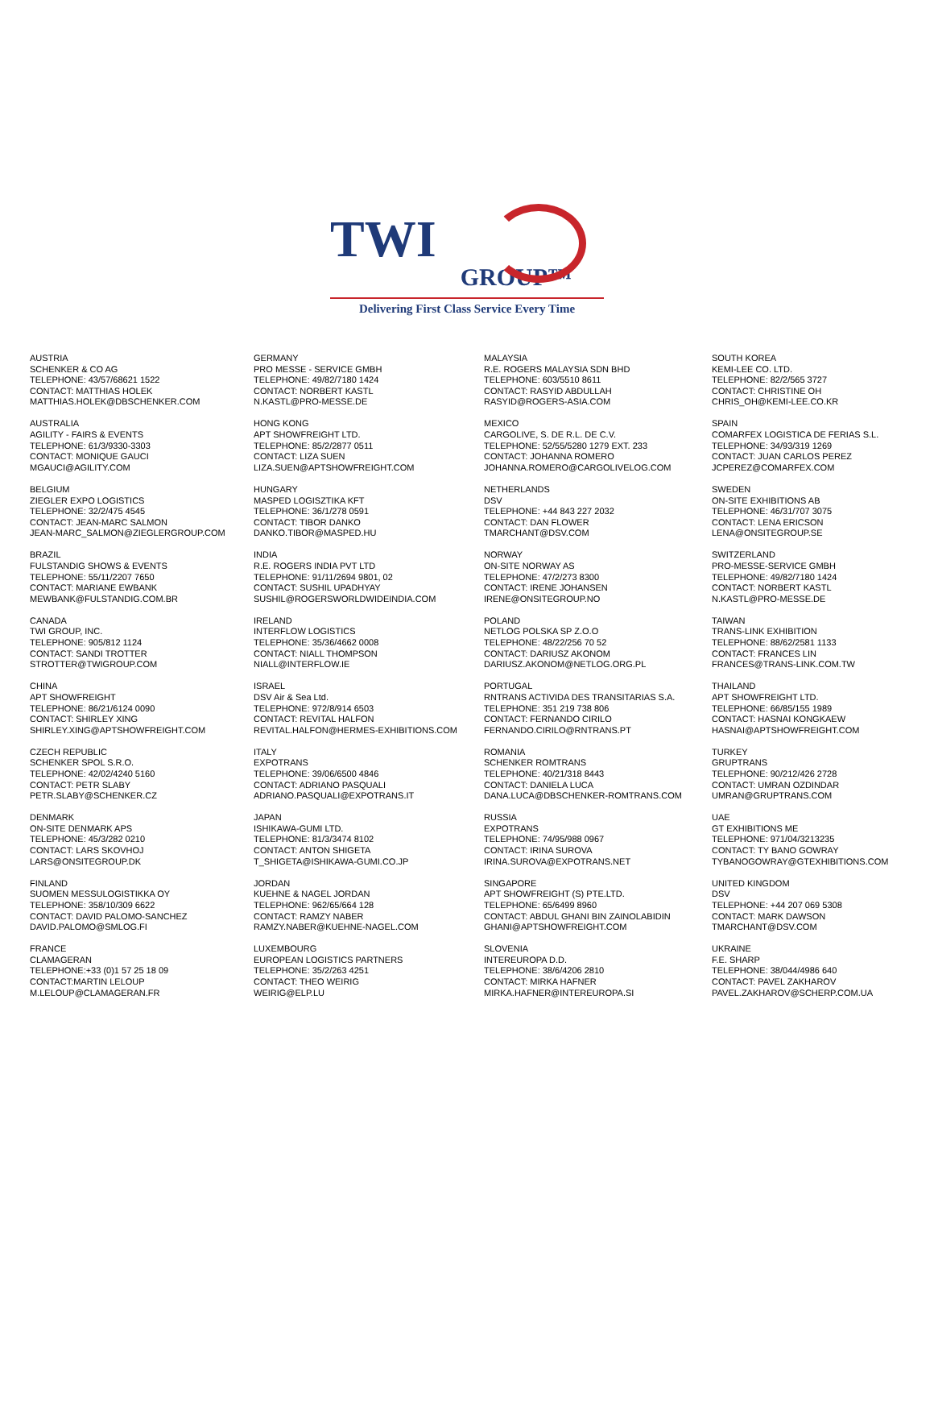TWI
GROUP™
Delivering First Class Service Every Time
AUSTRIA
SCHENKER & CO AG
TELEPHONE: 43/57/68621 1522
CONTACT: MATTHIAS HOLEK
MATTHIAS.HOLEK@DBSCHENKER.COM
AUSTRALIA
AGILITY - FAIRS & EVENTS
TELEPHONE: 61/3/9330-3303
CONTACT: MONIQUE GAUCI
MGAUCI@AGILITY.COM
BELGIUM
ZIEGLER EXPO LOGISTICS
TELEPHONE: 32/2/475 4545
CONTACT: JEAN-MARC SALMON
JEAN-MARC_SALMON@ZIEGLERGROUP.COM
BRAZIL
FULSTANDIG SHOWS & EVENTS
TELEPHONE: 55/11/2207 7650
CONTACT: MARIANE EWBANK
MEWBANK@FULSTANDIG.COM.BR
CANADA
TWI GROUP, INC.
TELEPHONE: 905/812 1124
CONTACT: SANDI TROTTER
STROTTER@TWIGROUP.COM
CHINA
APT SHOWFREIGHT
TELEPHONE: 86/21/6124 0090
CONTACT: SHIRLEY XING
SHIRLEY.XING@APTSHOWFREIGHT.COM
CZECH REPUBLIC
SCHENKER SPOL S.R.O.
TELEPHONE: 42/02/4240 5160
CONTACT: PETR SLABY
PETR.SLABY@SCHENKER.CZ
DENMARK
ON-SITE DENMARK APS
TELEPHONE: 45/3/282 0210
CONTACT: LARS SKOVHOJ
LARS@ONSITEGROUP.DK
FINLAND
SUOMEN MESSULOGISTIKKA OY
TELEPHONE: 358/10/309 6622
CONTACT: DAVID PALOMO-SANCHEZ
DAVID.PALOMO@SMLOG.FI
FRANCE
CLAMAGERAN
TELEPHONE:+33 (0)1 57 25 18 09
CONTACT:MARTIN LELOUP
M.LELOUP@CLAMAGERAN.FR
GERMANY
PRO MESSE - SERVICE GMBH
TELEPHONE: 49/82/7180 1424
CONTACT: NORBERT KASTL
N.KASTL@PRO-MESSE.DE
HONG KONG
APT SHOWFREIGHT LTD.
TELEPHONE: 85/2/2877 0511
CONTACT: LIZA SUEN
LIZA.SUEN@APTSHOWFREIGHT.COM
HUNGARY
MASPED LOGISZTIKA KFT
TELEPHONE: 36/1/278 0591
CONTACT: TIBOR DANKO
DANKO.TIBOR@MASPED.HU
INDIA
R.E. ROGERS INDIA PVT LTD
TELEPHONE: 91/11/2694 9801, 02
CONTACT: SUSHIL UPADHYAY
SUSHIL@ROGERSWORLDWIDEINDIA.COM
IRELAND
INTERFLOW LOGISTICS
TELEPHONE: 35/36/4662 0008
CONTACT: NIALL THOMPSON
NIALL@INTERFLOW.IE
ISRAEL
DSV Air & Sea Ltd.
TELEPHONE: 972/8/914 6503
CONTACT: REVITAL HALFON
REVITAL.HALFON@HERMES-EXHIBITIONS.COM
ITALY
EXPOTRANS
TELEPHONE: 39/06/6500 4846
CONTACT: ADRIANO PASQUALI
ADRIANO.PASQUALI@EXPOTRANS.IT
JAPAN
ISHIKAWA-GUMI LTD.
TELEPHONE: 81/3/3474 8102
CONTACT: ANTON SHIGETA
T_SHIGETA@ISHIKAWA-GUMI.CO.JP
JORDAN
KUEHNE & NAGEL JORDAN
TELEPHONE: 962/65/664 128
CONTACT: RAMZY NABER
RAMZY.NABER@KUEHNE-NAGEL.COM
LUXEMBOURG
EUROPEAN LOGISTICS PARTNERS
TELEPHONE: 35/2/263 4251
CONTACT: THEO WEIRIG
WEIRIG@ELP.LU
MALAYSIA
R.E. ROGERS MALAYSIA SDN BHD
TELEPHONE: 603/5510 8611
CONTACT: RASYID ABDULLAH
RASYID@ROGERS-ASIA.COM
MEXICO
CARGOLIVE, S. DE R.L. DE C.V.
TELEPHONE: 52/55/5280 1279 EXT. 233
CONTACT: JOHANNA ROMERO
JOHANNA.ROMERO@CARGOLIVELOG.COM
NETHERLANDS
DSV
TELEPHONE: +44 843 227 2032
CONTACT: DAN FLOWER
TMARCHANT@DSV.COM
NORWAY
ON-SITE NORWAY AS
TELEPHONE: 47/2/273 8300
CONTACT: IRENE JOHANSEN
IRENE@ONSITEGROUP.NO
POLAND
NETLOG POLSKA SP Z.O.O
TELEPHONE: 48/22/256 70 52
CONTACT: DARIUSZ AKONOM
DARIUSZ.AKONOM@NETLOG.ORG.PL
PORTUGAL
RNTRANS ACTIVIDA DES TRANSITARIAS S.A.
TELEPHONE: 351 219 738 806
CONTACT: FERNANDO CIRILO
FERNANDO.CIRILO@RNTRANS.PT
ROMANIA
SCHENKER ROMTRANS
TELEPHONE: 40/21/318 8443
CONTACT: DANIELA LUCA
DANA.LUCA@DBSCHENKER-ROMTRANS.COM
RUSSIA
EXPOTRANS
TELEPHONE: 74/95/988 0967
CONTACT: IRINA SUROVA
IRINA.SUROVA@EXPOTRANS.NET
SINGAPORE
APT SHOWFREIGHT (S) PTE.LTD.
TELEPHONE: 65/6499 8960
CONTACT: ABDUL GHANI BIN ZAINOLABIDIN
GHANI@APTSHOWFREIGHT.COM
SLOVENIA
INTEREUROPA D.D.
TELEPHONE: 38/6/4206 2810
CONTACT: MIRKA HAFNER
MIRKA.HAFNER@INTEREUROPA.SI
SOUTH KOREA
KEMI-LEE CO. LTD.
TELEPHONE: 82/2/565 3727
CONTACT: CHRISTINE OH
CHRIS_OH@KEMI-LEE.CO.KR
SPAIN
COMARFEX LOGISTICA DE FERIAS S.L.
TELEPHONE: 34/93/319 1269
CONTACT: JUAN CARLOS PEREZ
JCPEREZ@COMARFEX.COM
SWEDEN
ON-SITE EXHIBITIONS AB
TELEPHONE: 46/31/707 3075
CONTACT: LENA ERICSON
LENA@ONSITEGROUP.SE
SWITZERLAND
PRO-MESSE-SERVICE GMBH
TELEPHONE: 49/82/7180 1424
CONTACT: NORBERT KASTL
N.KASTL@PRO-MESSE.DE
TAIWAN
TRANS-LINK EXHIBITION
TELEPHONE: 88/62/2581 1133
CONTACT: FRANCES LIN
FRANCES@TRANS-LINK.COM.TW
THAILAND
APT SHOWFREIGHT LTD.
TELEPHONE: 66/85/155 1989
CONTACT: HASNAI KONGKAEW
HASNAI@APTSHOWFREIGHT.COM
TURKEY
GRUPTRANS
TELEPHONE: 90/212/426 2728
CONTACT: UMRAN OZDINDAR
UMRAN@GRUPTRANS.COM
UAE
GT EXHIBITIONS ME
TELEPHONE: 971/04/3213235
CONTACT: TY BANO GOWRAY
TYBANOGOWRAY@GTEXHIBITIONS.COM
UNITED KINGDOM
DSV
TELEPHONE: +44 207 069 5308
CONTACT: MARK DAWSON
TMARCHANT@DSV.COM
UKRAINE
F.E. SHARP
TELEPHONE: 38/044/4986 640
CONTACT: PAVEL ZAKHAROV
PAVEL.ZAKHAROV@SCHERP.COM.UA